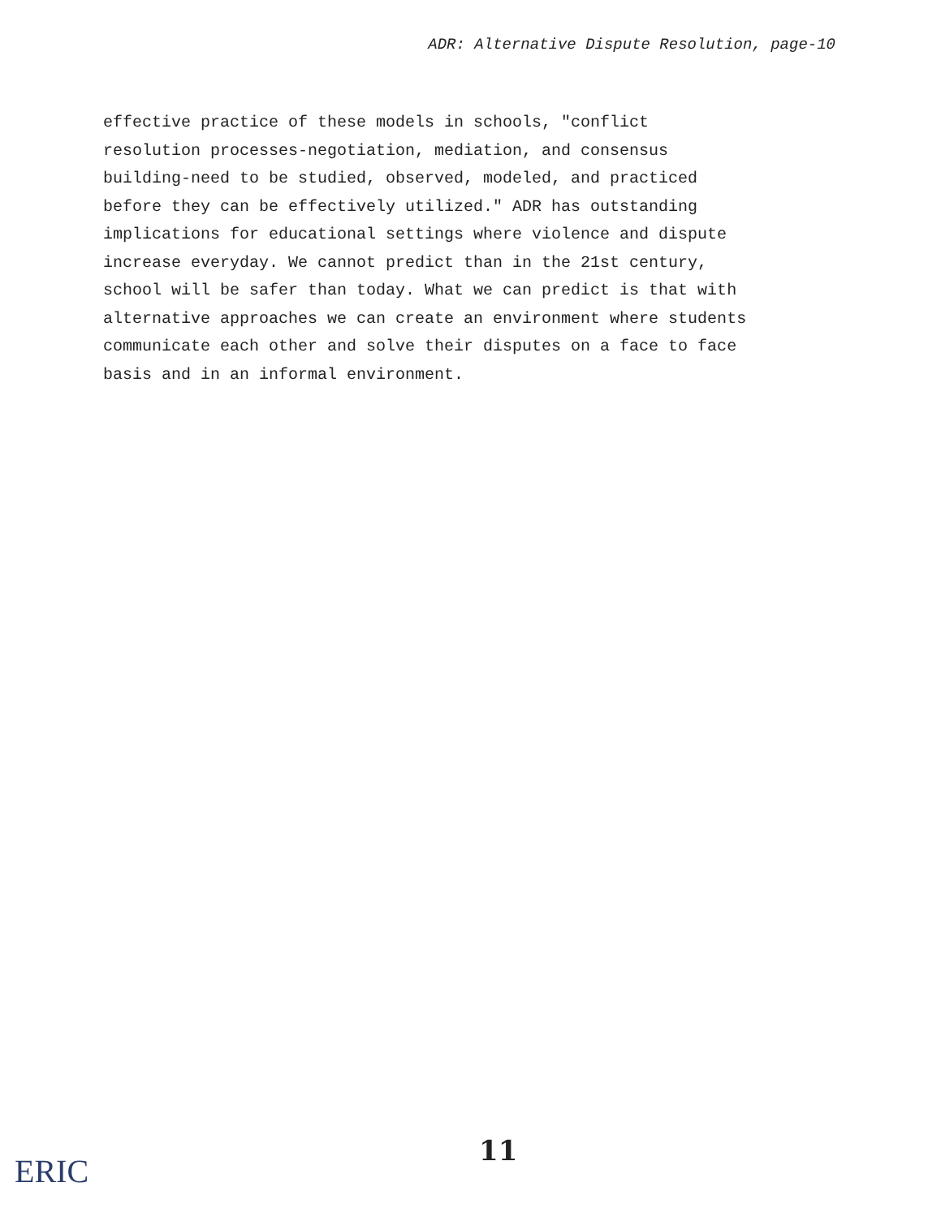ADR: Alternative Dispute Resolution, page-10
effective practice of these models in schools, "conflict resolution processes-negotiation, mediation, and consensus building-need to be studied, observed, modeled, and practiced before they can be effectively utilized." ADR has outstanding implications for educational settings where violence and dispute increase everyday. We cannot predict than in the 21st century, school will be safer than today. What we can predict is that with alternative approaches we can create an environment where students communicate each other and solve their disputes on a face to face basis and in an informal environment.
11
ERIC